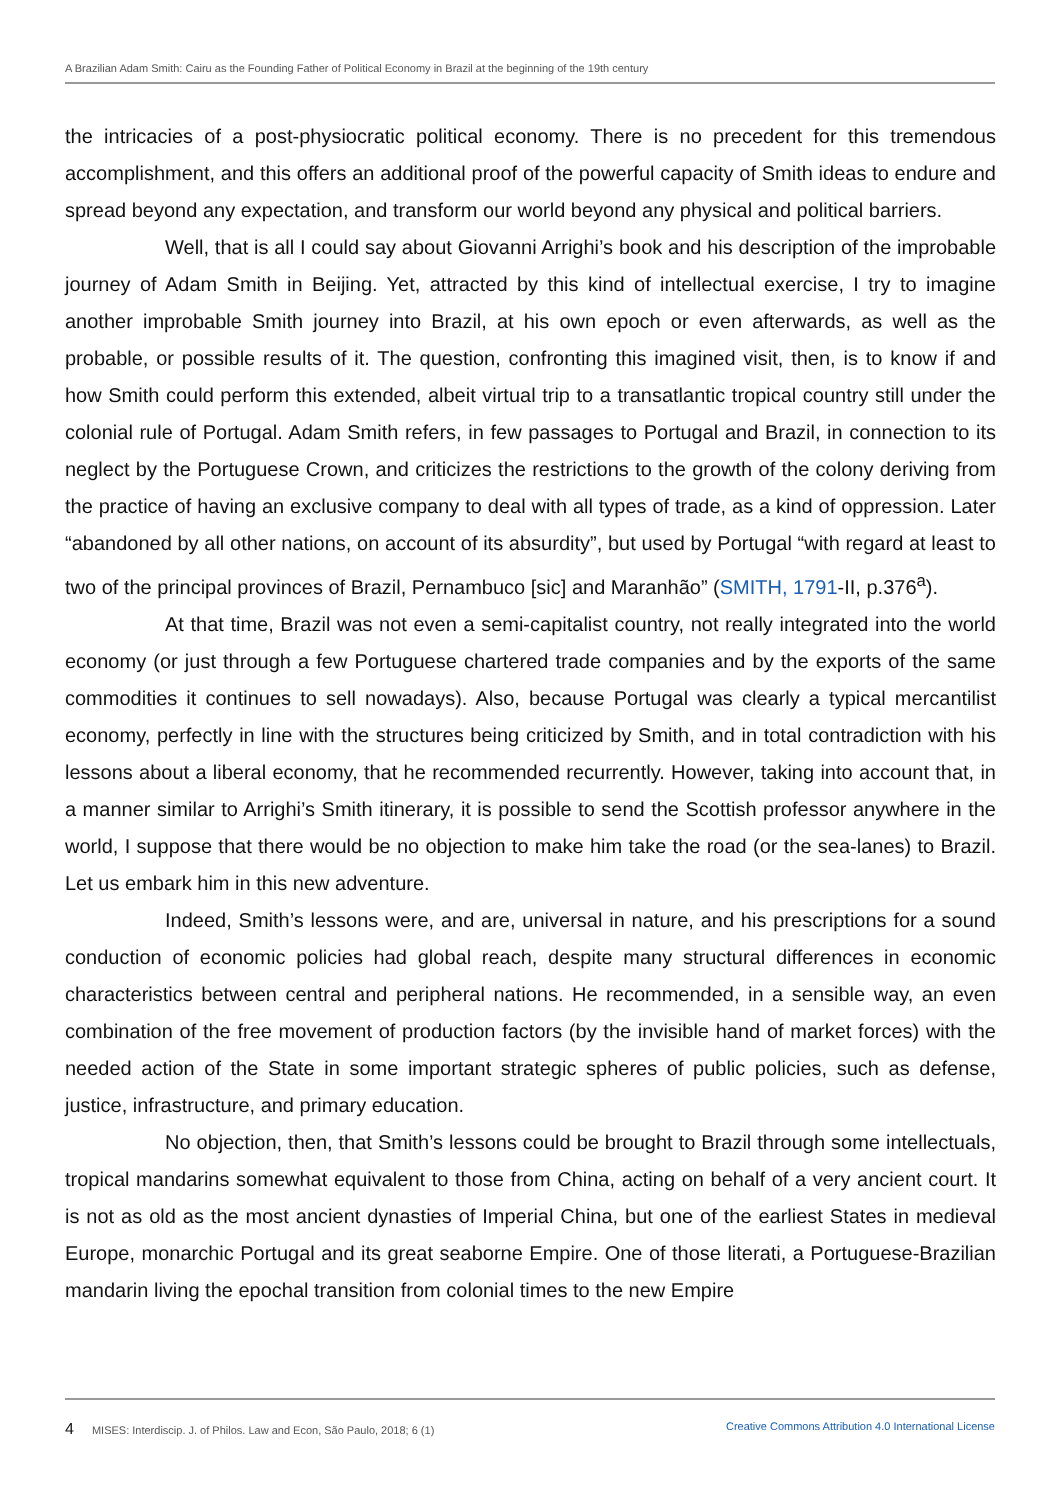A Brazilian Adam Smith: Cairu as the Founding Father of Political Economy in Brazil at the beginning of the 19th century
the intricacies of a post-physiocratic political economy. There is no precedent for this tremendous accomplishment, and this offers an additional proof of the powerful capacity of Smith ideas to endure and spread beyond any expectation, and transform our world beyond any physical and political barriers.
Well, that is all I could say about Giovanni Arrighi’s book and his description of the improbable journey of Adam Smith in Beijing. Yet, attracted by this kind of intellectual exercise, I try to imagine another improbable Smith journey into Brazil, at his own epoch or even afterwards, as well as the probable, or possible results of it. The question, confronting this imagined visit, then, is to know if and how Smith could perform this extended, albeit virtual trip to a transatlantic tropical country still under the colonial rule of Portugal. Adam Smith refers, in few passages to Portugal and Brazil, in connection to its neglect by the Portuguese Crown, and criticizes the restrictions to the growth of the colony deriving from the practice of having an exclusive company to deal with all types of trade, as a kind of oppression. Later “abandoned by all other nations, on account of its absurdity”, but used by Portugal “with regard at least to two of the principal provinces of Brazil, Pernambuco [sic] and Maranhão” (SMITH, 1791-II, p.376<sup>a</sup>).
At that time, Brazil was not even a semi-capitalist country, not really integrated into the world economy (or just through a few Portuguese chartered trade companies and by the exports of the same commodities it continues to sell nowadays). Also, because Portugal was clearly a typical mercantilist economy, perfectly in line with the structures being criticized by Smith, and in total contradiction with his lessons about a liberal economy, that he recommended recurrently. However, taking into account that, in a manner similar to Arrighi’s Smith itinerary, it is possible to send the Scottish professor anywhere in the world, I suppose that there would be no objection to make him take the road (or the sea-lanes) to Brazil. Let us embark him in this new adventure.
Indeed, Smith’s lessons were, and are, universal in nature, and his prescriptions for a sound conduction of economic policies had global reach, despite many structural differences in economic characteristics between central and peripheral nations. He recommended, in a sensible way, an even combination of the free movement of production factors (by the invisible hand of market forces) with the needed action of the State in some important strategic spheres of public policies, such as defense, justice, infrastructure, and primary education.
No objection, then, that Smith’s lessons could be brought to Brazil through some intellectuals, tropical mandarins somewhat equivalent to those from China, acting on behalf of a very ancient court. It is not as old as the most ancient dynasties of Imperial China, but one of the earliest States in medieval Europe, monarchic Portugal and its great seaborne Empire. One of those literati, a Portuguese-Brazilian mandarin living the epochal transition from colonial times to the new Empire
4 MISES: Interdiscip. J. of Philos. Law and Econ, São Paulo, 2018; 6 (1) Creative Commons Attribution 4.0 International License